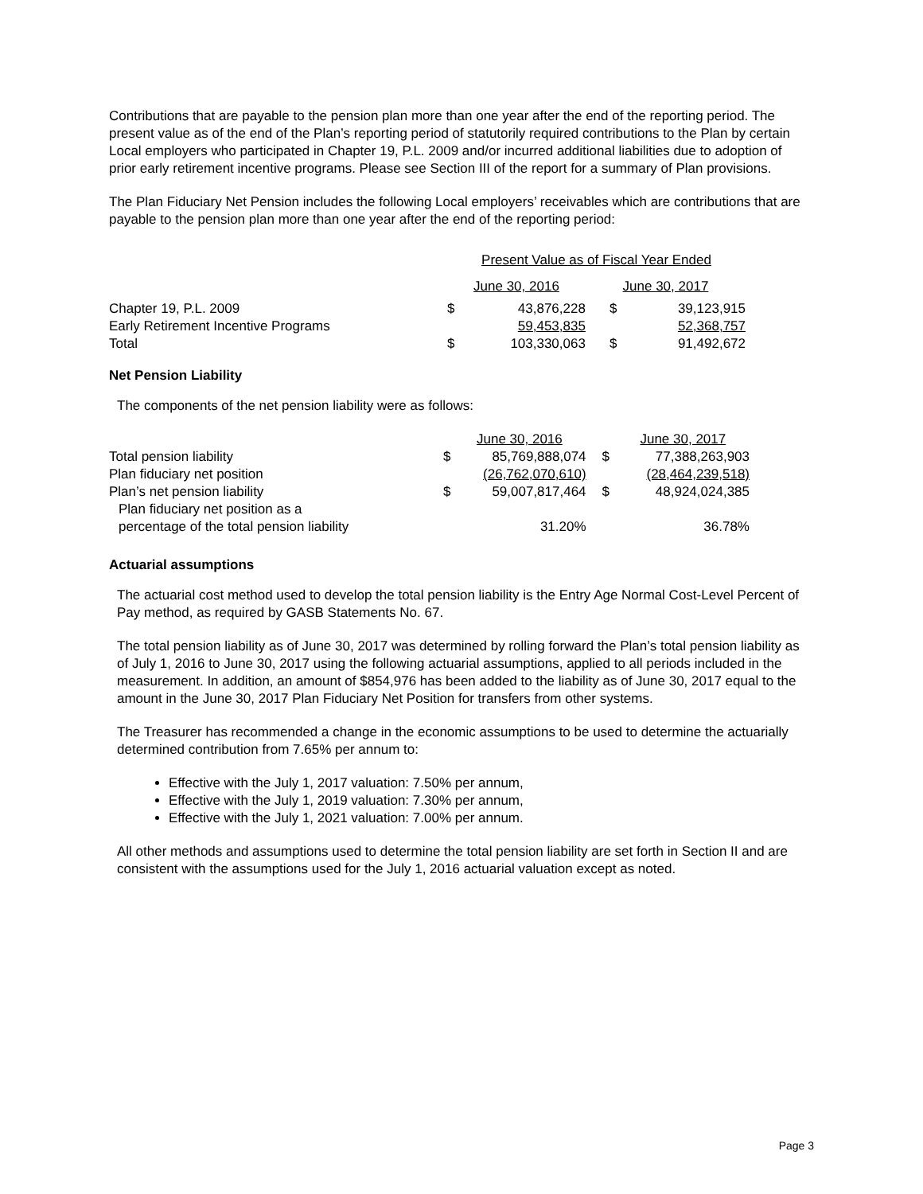Contributions that are payable to the pension plan more than one year after the end of the reporting period. The present value as of the end of the Plan’s reporting period of statutorily required contributions to the Plan by certain Local employers who participated in Chapter 19, P.L. 2009 and/or incurred additional liabilities due to adoption of prior early retirement incentive programs. Please see Section III of the report for a summary of Plan provisions.
The Plan Fiduciary Net Pension includes the following Local employers’ receivables which are contributions that are payable to the pension plan more than one year after the end of the reporting period:
| | Present Value as of Fiscal Year Ended | | | |
| | June 30, 2016 | | June 30, 2017 | |
| Chapter 19, P.L. 2009 | $ | 43,876,228 | $ | 39,123,915 |
| Early Retirement Incentive Programs | | 59,453,835 | | 52,368,757 |
| Total | $ | 103,330,063 | $ | 91,492,672 |
Net Pension Liability
The components of the net pension liability were as follows:
| | | June 30, 2016 | | June 30, 2017 |
| Total pension liability | $ | 85,769,888,074 | $ | 77,388,263,903 |
| Plan fiduciary net position | | (26,762,070,610) | | (28,464,239,518) |
| Plan’s net pension liability | $ | 59,007,817,464 | $ | 48,924,024,385 |
| Plan fiduciary net position as a | | | | |
| percentage of the total pension liability | | 31.20% | | 36.78% |
Actuarial assumptions
The actuarial cost method used to develop the total pension liability is the Entry Age Normal Cost-Level Percent of Pay method, as required by GASB Statements No. 67.
The total pension liability as of June 30, 2017 was determined by rolling forward the Plan’s total pension liability as of July 1, 2016 to June 30, 2017 using the following actuarial assumptions, applied to all periods included in the measurement. In addition, an amount of $854,976 has been added to the liability as of June 30, 2017 equal to the amount in the June 30, 2017 Plan Fiduciary Net Position for transfers from other systems.
The Treasurer has recommended a change in the economic assumptions to be used to determine the actuarially determined contribution from 7.65% per annum to:
Effective with the July 1, 2017 valuation: 7.50% per annum,
Effective with the July 1, 2019 valuation: 7.30% per annum,
Effective with the July 1, 2021 valuation: 7.00% per annum.
All other methods and assumptions used to determine the total pension liability are set forth in Section II and are consistent with the assumptions used for the July 1, 2016 actuarial valuation except as noted.
Page 3